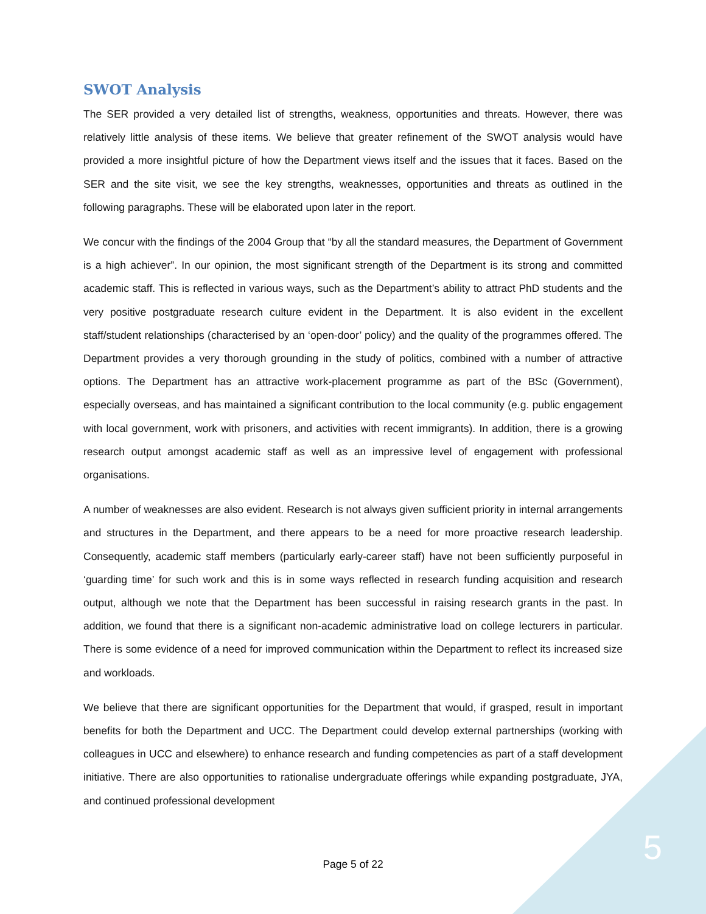SWOT Analysis
The SER provided a very detailed list of strengths, weakness, opportunities and threats. However, there was relatively little analysis of these items. We believe that greater refinement of the SWOT analysis would have provided a more insightful picture of how the Department views itself and the issues that it faces. Based on the SER and the site visit, we see the key strengths, weaknesses, opportunities and threats as outlined in the following paragraphs. These will be elaborated upon later in the report.
We concur with the findings of the 2004 Group that “by all the standard measures, the Department of Government is a high achiever”. In our opinion, the most significant strength of the Department is its strong and committed academic staff. This is reflected in various ways, such as the Department’s ability to attract PhD students and the very positive postgraduate research culture evident in the Department. It is also evident in the excellent staff/student relationships (characterised by an ‘open-door’ policy) and the quality of the programmes offered. The Department provides a very thorough grounding in the study of politics, combined with a number of attractive options. The Department has an attractive work-placement programme as part of the BSc (Government), especially overseas, and has maintained a significant contribution to the local community (e.g. public engagement with local government, work with prisoners, and activities with recent immigrants). In addition, there is a growing research output amongst academic staff as well as an impressive level of engagement with professional organisations.
A number of weaknesses are also evident. Research is not always given sufficient priority in internal arrangements and structures in the Department, and there appears to be a need for more proactive research leadership. Consequently, academic staff members (particularly early-career staff) have not been sufficiently purposeful in ‘guarding time’ for such work and this is in some ways reflected in research funding acquisition and research output, although we note that the Department has been successful in raising research grants in the past. In addition, we found that there is a significant non-academic administrative load on college lecturers in particular. There is some evidence of a need for improved communication within the Department to reflect its increased size and workloads.
We believe that there are significant opportunities for the Department that would, if grasped, result in important benefits for both the Department and UCC. The Department could develop external partnerships (working with colleagues in UCC and elsewhere) to enhance research and funding competencies as part of a staff development initiative. There are also opportunities to rationalise undergraduate offerings while expanding postgraduate, JYA, and continued professional development
Page 5 of 22 5